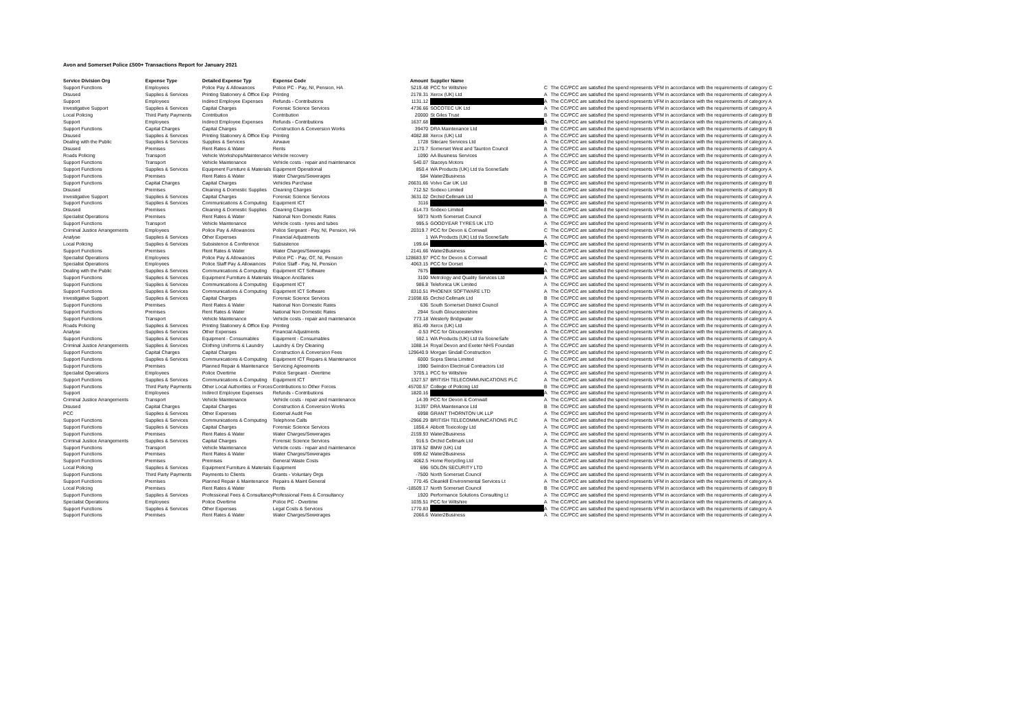Avon and Somerset Police £500+ Transactions Report for January 2021
| Service Division Org | Expense Type | Detailed Expense Typ | Expense Code | Amount | Supplier Name | | |
| --- | --- | --- | --- | --- | --- | --- | --- |
| Support Functions | Employees | Police Pay & Allowances | Police PC - Pay, NI, Pension, HA | 5219.48 | PCC for Wiltshire | C | The CC/PCC are satisfied the spend represents VFM in accordance with the requirements of category C |
| Disused | Supplies & Services | Printing Stationery & Office Exp | Printing | 2178.31 | Xerox (UK) Ltd | A | The CC/PCC are satisfied the spend represents VFM in accordance with the requirements of category A |
| Support | Employees | Indirect Employee Expenses | Refunds - Contributions | 1131.12 | | A | The CC/PCC are satisfied the spend represents VFM in accordance with the requirements of category A |
| Investigative Support | Supplies & Services | Capital Charges | Forensic Science Services | 4736.66 | SOCOTEC UK Ltd | A | The CC/PCC are satisfied the spend represents VFM in accordance with the requirements of category A |
| Local Policing | Third Party Payments | Contribution | Contribution | 20000 | St Giles Trust | B | The CC/PCC are satisfied the spend represents VFM in accordance with the requirements of category B |
| Support | Employees | Indirect Employee Expenses | Refunds - Contributions | 1637.68 | | A | The CC/PCC are satisfied the spend represents VFM in accordance with the requirements of category A |
| Support Functions | Capital Charges | Capital Charges | Construction & Conversion Works | 39470 | DRA Maintenance Ltd | B | The CC/PCC are satisfied the spend represents VFM in accordance with the requirements of category B |
| Disused | Supplies & Services | Printing Stationery & Office Exp | Printing | 4082.88 | Xerox (UK) Ltd | A | The CC/PCC are satisfied the spend represents VFM in accordance with the requirements of category A |
| Dealing with the Public | Supplies & Services | Supplies & Services | Airwave | 1728 | Sitecare Services Ltd | A | The CC/PCC are satisfied the spend represents VFM in accordance with the requirements of category A |
| Disused | Premises | Rent Rates & Water | Rents | 2170.7 | Somerset West and Taunton Council | A | The CC/PCC are satisfied the spend represents VFM in accordance with the requirements of category A |
| Roads Policing | Transport | Vehicle Workshops/Maintenance | Vehicle recovery | 1090 | AA Business Services | A | The CC/PCC are satisfied the spend represents VFM in accordance with the requirements of category A |
| Support Functions | Transport | Vehicle Maintenance | Vehicle costs - repair and maintenance | 540.07 | Staceys Motors | A | The CC/PCC are satisfied the spend represents VFM in accordance with the requirements of category A |
| Support Functions | Supplies & Services | Equipment Furniture & Materials | Equipment Operational | 850.4 | WA Products (UK) Ltd t/a SceneSafe | A | The CC/PCC are satisfied the spend represents VFM in accordance with the requirements of category A |
| Support Functions | Premises | Rent Rates & Water | Water Charges/Sewerages | 584 | Water2Business | A | The CC/PCC are satisfied the spend represents VFM in accordance with the requirements of category A |
| Support Functions | Capital Charges | Capital Charges | Vehicles Purchase | 26631.66 | Volvo Car UK Ltd | B | The CC/PCC are satisfied the spend represents VFM in accordance with the requirements of category B |
| Disused | Premises | Cleaning & Domestic Supplies | Cleaning Charges | 712.52 | Sodexo Limited | B | The CC/PCC are satisfied the spend represents VFM in accordance with the requirements of category B |
| Investigative Support | Supplies & Services | Capital Charges | Forensic Science Services | 3631.02 | Orchid Cellmark Ltd | A | The CC/PCC are satisfied the spend represents VFM in accordance with the requirements of category A |
| Support Functions | Supplies & Services | Communications & Computing | Equipment ICT | 3116 | | A | The CC/PCC are satisfied the spend represents VFM in accordance with the requirements of category A |
| Disused | Premises | Cleaning & Domestic Supplies | Cleaning Charges | 614.73 | Sodexo Limited | B | The CC/PCC are satisfied the spend represents VFM in accordance with the requirements of category B |
| Specialist Operations | Premises | Rent Rates & Water | National Non Domestic Rates | 5973 | North Somerset Council | A | The CC/PCC are satisfied the spend represents VFM in accordance with the requirements of category A |
| Support Functions | Transport | Vehicle Maintenance | Vehicle costs - tyres and tubes | 995.5 | GOODYEAR TYRES UK LTD | A | The CC/PCC are satisfied the spend represents VFM in accordance with the requirements of category A |
| Criminal Justice Arrangements | Employees | Police Pay & Allowances | Police Sergeant - Pay, NI, Pension, HA | 20319.7 | PCC for Devon & Cornwall | C | The CC/PCC are satisfied the spend represents VFM in accordance with the requirements of category C |
| Analyse | Supplies & Services | Other Expenses | Financial Adjustments | 1 | WA Products (UK) Ltd t/a SceneSafe | A | The CC/PCC are satisfied the spend represents VFM in accordance with the requirements of category A |
| Local Policing | Supplies & Services | Subsistence & Conference | Subsistence | 199.64 | | A | The CC/PCC are satisfied the spend represents VFM in accordance with the requirements of category A |
| Support Functions | Premises | Rent Rates & Water | Water Charges/Sewerages | 2141.66 | Water2Business | A | The CC/PCC are satisfied the spend represents VFM in accordance with the requirements of category A |
| Specialist Operations | Employees | Police Pay & Allowances | Police PC - Pay, OT, NI, Pension | 128683.97 | PCC for Devon & Cornwall | C | The CC/PCC are satisfied the spend represents VFM in accordance with the requirements of category C |
| Specialist Operations | Employees | Police Staff Pay & Allowances | Police Staff - Pay, NI, Pension | 4063.15 | PCC for Dorset | A | The CC/PCC are satisfied the spend represents VFM in accordance with the requirements of category A |
| Dealing with the Public | Supplies & Services | Communications & Computing | Equipment ICT Software | 7675 | | A | The CC/PCC are satisfied the spend represents VFM in accordance with the requirements of category A |
| Support Functions | Supplies & Services | Equipment Furniture & Materials | Weapon Ancillaries | 3100 | Metrology and Quality Services Ltd | A | The CC/PCC are satisfied the spend represents VFM in accordance with the requirements of category A |
| Support Functions | Supplies & Services | Communications & Computing | Equipment ICT | 986.8 | Telefonica UK Limited | A | The CC/PCC are satisfied the spend represents VFM in accordance with the requirements of category A |
| Support Functions | Supplies & Services | Communications & Computing | Equipment ICT Software | 8310.51 | PHOENIX SOFTWARE LTD | A | The CC/PCC are satisfied the spend represents VFM in accordance with the requirements of category A |
| Investigative Support | Supplies & Services | Capital Charges | Forensic Science Services | 21698.65 | Orchid Cellmark Ltd | B | The CC/PCC are satisfied the spend represents VFM in accordance with the requirements of category B |
| Support Functions | Premises | Rent Rates & Water | National Non Domestic Rates | 636 | South Somerset District Council | A | The CC/PCC are satisfied the spend represents VFM in accordance with the requirements of category A |
| Support Functions | Premises | Rent Rates & Water | National Non Domestic Rates | 2944 | South Gloucestershire | A | The CC/PCC are satisfied the spend represents VFM in accordance with the requirements of category A |
| Support Functions | Transport | Vehicle Maintenance | Vehicle costs - repair and maintenance | 773.18 | Westerly Bridgwater | A | The CC/PCC are satisfied the spend represents VFM in accordance with the requirements of category A |
| Roads Policing | Supplies & Services | Printing Stationery & Office Exp | Printing | 851.49 | Xerox (UK) Ltd | A | The CC/PCC are satisfied the spend represents VFM in accordance with the requirements of category A |
| Analyse | Supplies & Services | Other Expenses | Financial Adjustments | -0.53 | PCC for Gloucestershire | A | The CC/PCC are satisfied the spend represents VFM in accordance with the requirements of category A |
| Support Functions | Supplies & Services | Equipment - Consumables | Equipment - Consumables | 592.1 | WA Products (UK) Ltd t/a SceneSafe | A | The CC/PCC are satisfied the spend represents VFM in accordance with the requirements of category A |
| Criminal Justice Arrangements | Supplies & Services | Clothing Uniforms & Laundry | Laundry & Dry Cleaning | 1088.14 | Royal Devon and Exeter NHS Foundati | A | The CC/PCC are satisfied the spend represents VFM in accordance with the requirements of category A |
| Support Functions | Capital Charges | Capital Charges | Construction & Conversion Fees | 129640.9 | Morgan Sindall Construction | C | The CC/PCC are satisfied the spend represents VFM in accordance with the requirements of category C |
| Support Functions | Supplies & Services | Communications & Computing | Equipment ICT Repairs & Maintenance | 6000 | Sopra Steria Limited | A | The CC/PCC are satisfied the spend represents VFM in accordance with the requirements of category A |
| Support Functions | Premises | Planned Repair & Maintenance | Servicing Agreements | 1980 | Swindon Electrical Contractors Ltd | A | The CC/PCC are satisfied the spend represents VFM in accordance with the requirements of category A |
| Specialist Operations | Employees | Police Overtime | Police Sergeant - Overtime | 3705.1 | PCC for Wiltshire | A | The CC/PCC are satisfied the spend represents VFM in accordance with the requirements of category A |
| Support Functions | Supplies & Services | Communications & Computing | Equipment ICT | 1327.57 | BRITISH TELECOMMUNICATIONS PLC | A | The CC/PCC are satisfied the spend represents VFM in accordance with the requirements of category A |
| Support Functions | Third Party Payments | Other Local Authorities or Forces | Contributions to Other Forces | 45700.57 | College of Policing Ltd | B | The CC/PCC are satisfied the spend represents VFM in accordance with the requirements of category B |
| Support | Employees | Indirect Employee Expenses | Refunds - Contributions | 1820.16 | | A | The CC/PCC are satisfied the spend represents VFM in accordance with the requirements of category A |
| Criminal Justice Arrangements | Transport | Vehicle Maintenance | Vehicle costs - repair and maintenance | 14.39 | PCC for Devon & Cornwall | A | The CC/PCC are satisfied the spend represents VFM in accordance with the requirements of category A |
| Disused | Capital Charges | Capital Charges | Construction & Conversion Works | 31397 | DRA Maintenance Ltd | B | The CC/PCC are satisfied the spend represents VFM in accordance with the requirements of category B |
| PCC | Supplies & Services | Other Expenses | External Audit Fee | 6998 | GRANT THORNTON UK LLP | A | The CC/PCC are satisfied the spend represents VFM in accordance with the requirements of category A |
| Support Functions | Supplies & Services | Communications & Computing | Telephone Calls | -2966.29 | BRITISH TELECOMMUNICATIONS PLC | A | The CC/PCC are satisfied the spend represents VFM in accordance with the requirements of category A |
| Support Functions | Supplies & Services | Capital Charges | Forensic Science Services | 1856.4 | Abbott Toxicology Ltd | A | The CC/PCC are satisfied the spend represents VFM in accordance with the requirements of category A |
| Support Functions | Premises | Rent Rates & Water | Water Charges/Sewerages | 2159.93 | Water2Business | A | The CC/PCC are satisfied the spend represents VFM in accordance with the requirements of category A |
| Criminal Justice Arrangements | Supplies & Services | Capital Charges | Forensic Science Services | 916.5 | Orchid Cellmark Ltd | A | The CC/PCC are satisfied the spend represents VFM in accordance with the requirements of category A |
| Support Functions | Transport | Vehicle Maintenance | Vehicle costs - repair and maintenance | 1978.52 | BMW (UK) Ltd | A | The CC/PCC are satisfied the spend represents VFM in accordance with the requirements of category A |
| Support Functions | Premises | Rent Rates & Water | Water Charges/Sewerages | 699.62 | Water2Business | A | The CC/PCC are satisfied the spend represents VFM in accordance with the requirements of category A |
| Support Functions | Premises | Premises | General Waste Costs | 4062.5 | Home Recycling Ltd | A | The CC/PCC are satisfied the spend represents VFM in accordance with the requirements of category A |
| Local Policing | Supplies & Services | Equipment Furniture & Materials | Equipment | 696 | SOLON SECURITY LTD | A | The CC/PCC are satisfied the spend represents VFM in accordance with the requirements of category A |
| Support Functions | Third Party Payments | Payments to Clients | Grants - Voluntary Orgs | -7500 | North Somerset Council | A | The CC/PCC are satisfied the spend represents VFM in accordance with the requirements of category A |
| Support Functions | Premises | Planned Repair & Maintenance | Repairs & Maint General | 770.45 | Cleankill Environmental Services Lt | A | The CC/PCC are satisfied the spend represents VFM in accordance with the requirements of category A |
| Local Policing | Premises | Rent Rates & Water | Rents | -18509.17 | North Somerset Council | B | The CC/PCC are satisfied the spend represents VFM in accordance with the requirements of category B |
| Support Functions | Supplies & Services | Professional Fees & Consultancy | Professional Fees & Consultancy | 1920 | Performance Solutions Consulting Lt | A | The CC/PCC are satisfied the spend represents VFM in accordance with the requirements of category A |
| Specialist Operations | Employees | Police Overtime | Police PC - Overtime | 1035.51 | PCC for Wiltshire | A | The CC/PCC are satisfied the spend represents VFM in accordance with the requirements of category A |
| Support Functions | Supplies & Services | Other Expenses | Legal Costs & Services | 1770.83 | | A | The CC/PCC are satisfied the spend represents VFM in accordance with the requirements of category A |
| Support Functions | Premises | Rent Rates & Water | Water Charges/Sewerages | 2066.6 | Water2Business | A | The CC/PCC are satisfied the spend represents VFM in accordance with the requirements of category A |